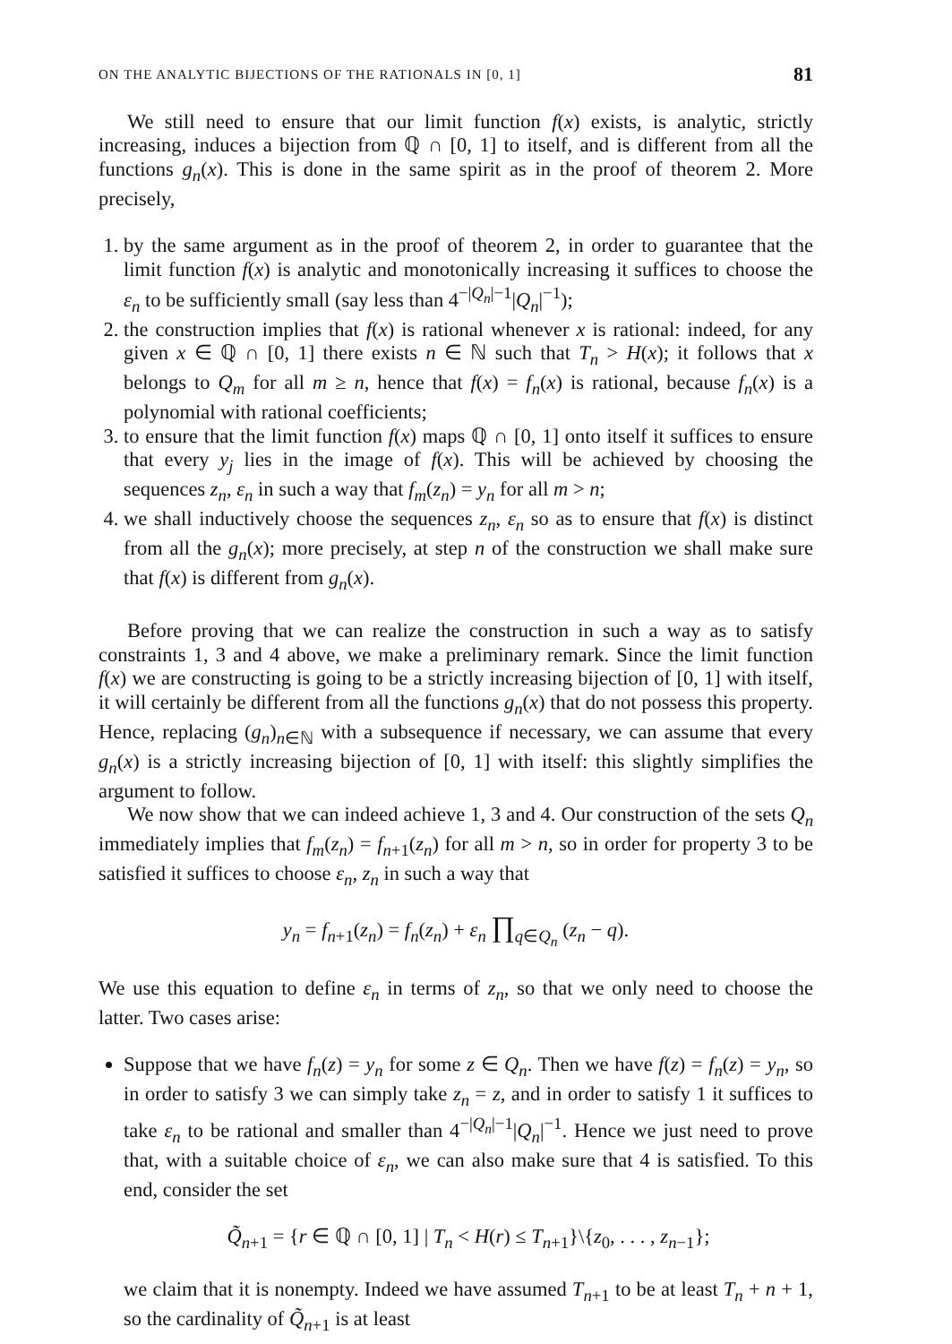ON THE ANALYTIC BIJECTIONS OF THE RATIONALS IN [0, 1] 81
We still need to ensure that our limit function f(x) exists, is analytic, strictly increasing, induces a bijection from ℚ ∩ [0, 1] to itself, and is different from all the functions g<sub>n</sub>(x). This is done in the same spirit as in the proof of theorem 2. More precisely,
1. by the same argument as in the proof of theorem 2, in order to guarantee that the limit function f(x) is analytic and monotonically increasing it suffices to choose the ε<sub>n</sub> to be sufficiently small (say less than 4<sup>−|Q<sub>n</sub>|−1</sup>|Q<sub>n</sub>|<sup>−1</sup>);
2. the construction implies that f(x) is rational whenever x is rational: indeed, for any given x ∈ ℚ ∩ [0, 1] there exists n ∈ ℕ such that T<sub>n</sub> > H(x); it follows that x belongs to Q<sub>m</sub> for all m ≥ n, hence that f(x) = f<sub>n</sub>(x) is rational, because f<sub>n</sub>(x) is a polynomial with rational coefficients;
3. to ensure that the limit function f(x) maps ℚ ∩ [0, 1] onto itself it suffices to ensure that every y<sub>j</sub> lies in the image of f(x). This will be achieved by choosing the sequences z<sub>n</sub>, ε<sub>n</sub> in such a way that f<sub>m</sub>(z<sub>n</sub>) = y<sub>n</sub> for all m > n;
4. we shall inductively choose the sequences z<sub>n</sub>, ε<sub>n</sub> so as to ensure that f(x) is distinct from all the g<sub>n</sub>(x); more precisely, at step n of the construction we shall make sure that f(x) is different from g<sub>n</sub>(x).
Before proving that we can realize the construction in such a way as to satisfy constraints 1, 3 and 4 above, we make a preliminary remark. Since the limit function f(x) we are constructing is going to be a strictly increasing bijection of [0, 1] with itself, it will certainly be different from all the functions g<sub>n</sub>(x) that do not possess this property. Hence, replacing (g<sub>n</sub>)<sub>n∈ℕ</sub> with a subsequence if necessary, we can assume that every g<sub>n</sub>(x) is a strictly increasing bijection of [0, 1] with itself: this slightly simplifies the argument to follow.
We now show that we can indeed achieve 1, 3 and 4. Our construction of the sets Q<sub>n</sub> immediately implies that f<sub>m</sub>(z<sub>n</sub>) = f<sub>n+1</sub>(z<sub>n</sub>) for all m > n, so in order for property 3 to be satisfied it suffices to choose ε<sub>n</sub>, z<sub>n</sub> in such a way that
y<sub>n</sub> = f<sub>n+1</sub>(z<sub>n</sub>) = f<sub>n</sub>(z<sub>n</sub>) + ε<sub>n</sub> ∏<sub>q∈Q<sub>n</sub></sub> (z<sub>n</sub> − q).
We use this equation to define ε<sub>n</sub> in terms of z<sub>n</sub>, so that we only need to choose the latter. Two cases arise:
Suppose that we have f<sub>n</sub>(z) = y<sub>n</sub> for some z ∈ Q<sub>n</sub>. Then we have f(z) = f<sub>n</sub>(z) = y<sub>n</sub>, so in order to satisfy 3 we can simply take z<sub>n</sub> = z, and in order to satisfy 1 it suffices to take ε<sub>n</sub> to be rational and smaller than 4<sup>−|Q<sub>n</sub>|−1</sup>|Q<sub>n</sub>|<sup>−1</sup>. Hence we just need to prove that, with a suitable choice of ε<sub>n</sub>, we can also make sure that 4 is satisfied. To this end, consider the set
Q̃<sub>n+1</sub> = {r ∈ ℚ ∩ [0, 1] | T<sub>n</sub> < H(r) ≤ T<sub>n+1</sub>}\{z<sub>0</sub>, . . . , z<sub>n−1</sub>};
we claim that it is nonempty. Indeed we have assumed T<sub>n+1</sub> to be at least T<sub>n</sub> + n + 1, so the cardinality of Q̃<sub>n+1</sub> is at least